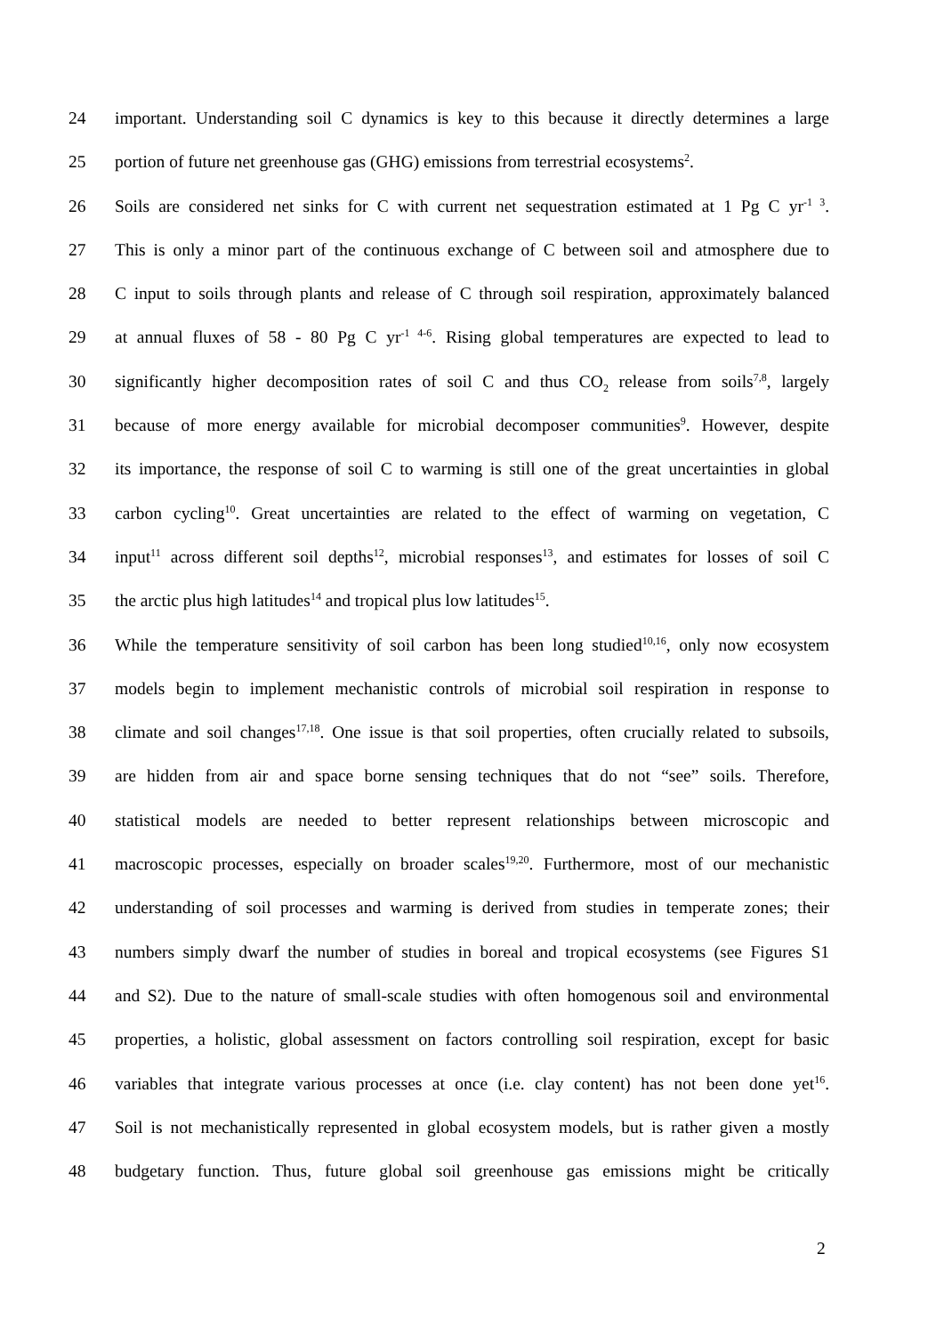24 important. Understanding soil C dynamics is key to this because it directly determines a large
25 portion of future net greenhouse gas (GHG) emissions from terrestrial ecosystems<sup>2</sup>.
26 Soils are considered net sinks for C with current net sequestration estimated at 1 Pg C yr<sup>-1 3</sup>.
27 This is only a minor part of the continuous exchange of C between soil and atmosphere due to
28 C input to soils through plants and release of C through soil respiration, approximately balanced
29 at annual fluxes of 58 - 80 Pg C yr<sup>-1 4-6</sup>. Rising global temperatures are expected to lead to
30 significantly higher decomposition rates of soil C and thus CO<sub>2</sub> release from soils<sup>7,8</sup>, largely
31 because of more energy available for microbial decomposer communities<sup>9</sup>. However, despite
32 its importance, the response of soil C to warming is still one of the great uncertainties in global
33 carbon cycling<sup>10</sup>. Great uncertainties are related to the effect of warming on vegetation, C
34 input<sup>11</sup> across different soil depths<sup>12</sup>, microbial responses<sup>13</sup>, and estimates for losses of soil C
35 the arctic plus high latitudes<sup>14</sup> and tropical plus low latitudes<sup>15</sup>.
36 While the temperature sensitivity of soil carbon has been long studied<sup>10,16</sup>, only now ecosystem
37 models begin to implement mechanistic controls of microbial soil respiration in response to
38 climate and soil changes<sup>17,18</sup>. One issue is that soil properties, often crucially related to subsoils,
39 are hidden from air and space borne sensing techniques that do not “see” soils. Therefore,
40 statistical models are needed to better represent relationships between microscopic and
41 macroscopic processes, especially on broader scales<sup>19,20</sup>. Furthermore, most of our mechanistic
42 understanding of soil processes and warming is derived from studies in temperate zones; their
43 numbers simply dwarf the number of studies in boreal and tropical ecosystems (see Figures S1
44 and S2). Due to the nature of small-scale studies with often homogenous soil and environmental
45 properties, a holistic, global assessment on factors controlling soil respiration, except for basic
46 variables that integrate various processes at once (i.e. clay content) has not been done yet<sup>16</sup>.
47 Soil is not mechanistically represented in global ecosystem models, but is rather given a mostly
48 budgetary function. Thus, future global soil greenhouse gas emissions might be critically
2